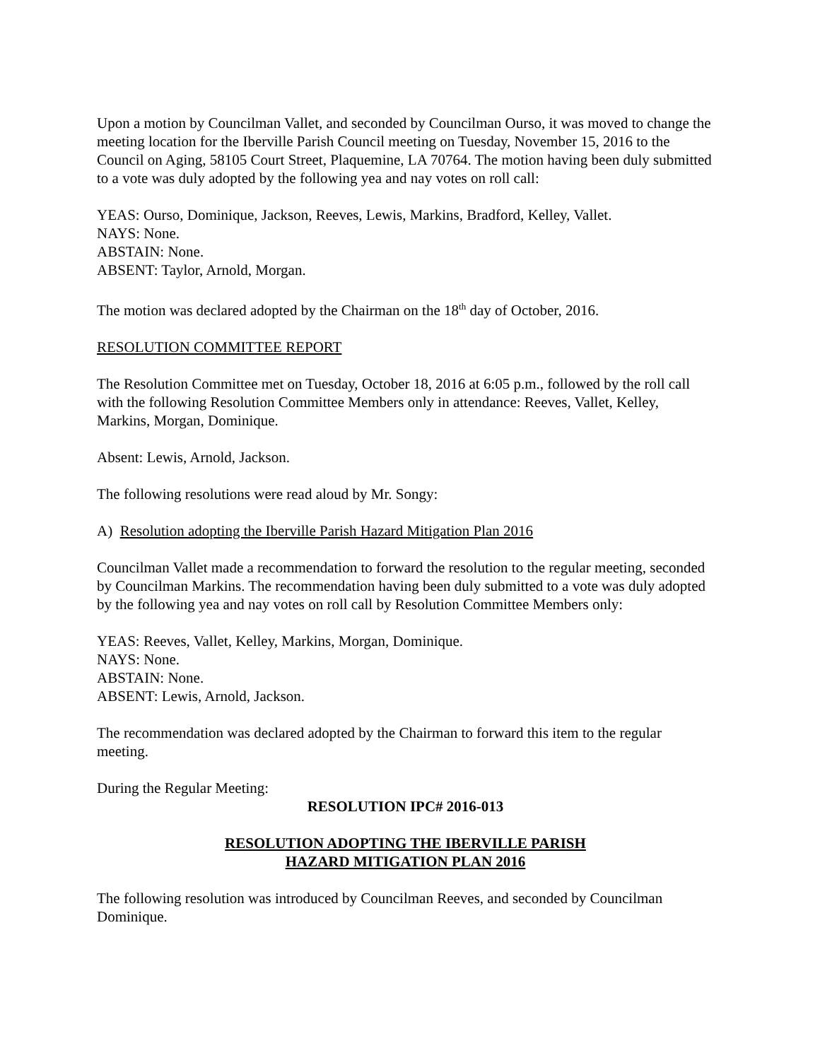Upon a motion by Councilman Vallet, and seconded by Councilman Ourso, it was moved to change the meeting location for the Iberville Parish Council meeting on Tuesday, November 15, 2016 to the Council on Aging, 58105 Court Street, Plaquemine, LA 70764. The motion having been duly submitted to a vote was duly adopted by the following yea and nay votes on roll call:
YEAS: Ourso, Dominique, Jackson, Reeves, Lewis, Markins, Bradford, Kelley, Vallet.
NAYS: None.
ABSTAIN: None.
ABSENT: Taylor, Arnold, Morgan.
The motion was declared adopted by the Chairman on the 18<sup>th</sup> day of October, 2016.
RESOLUTION COMMITTEE REPORT
The Resolution Committee met on Tuesday, October 18, 2016 at 6:05 p.m., followed by the roll call with the following Resolution Committee Members only in attendance: Reeves, Vallet, Kelley, Markins, Morgan, Dominique.
Absent: Lewis, Arnold, Jackson.
The following resolutions were read aloud by Mr. Songy:
A) Resolution adopting the Iberville Parish Hazard Mitigation Plan 2016
Councilman Vallet made a recommendation to forward the resolution to the regular meeting, seconded by Councilman Markins. The recommendation having been duly submitted to a vote was duly adopted by the following yea and nay votes on roll call by Resolution Committee Members only:
YEAS: Reeves, Vallet, Kelley, Markins, Morgan, Dominique.
NAYS: None.
ABSTAIN: None.
ABSENT: Lewis, Arnold, Jackson.
The recommendation was declared adopted by the Chairman to forward this item to the regular meeting.
During the Regular Meeting:
RESOLUTION IPC# 2016-013
RESOLUTION ADOPTING THE IBERVILLE PARISH
HAZARD MITIGATION PLAN 2016
The following resolution was introduced by Councilman Reeves, and seconded by Councilman Dominique.